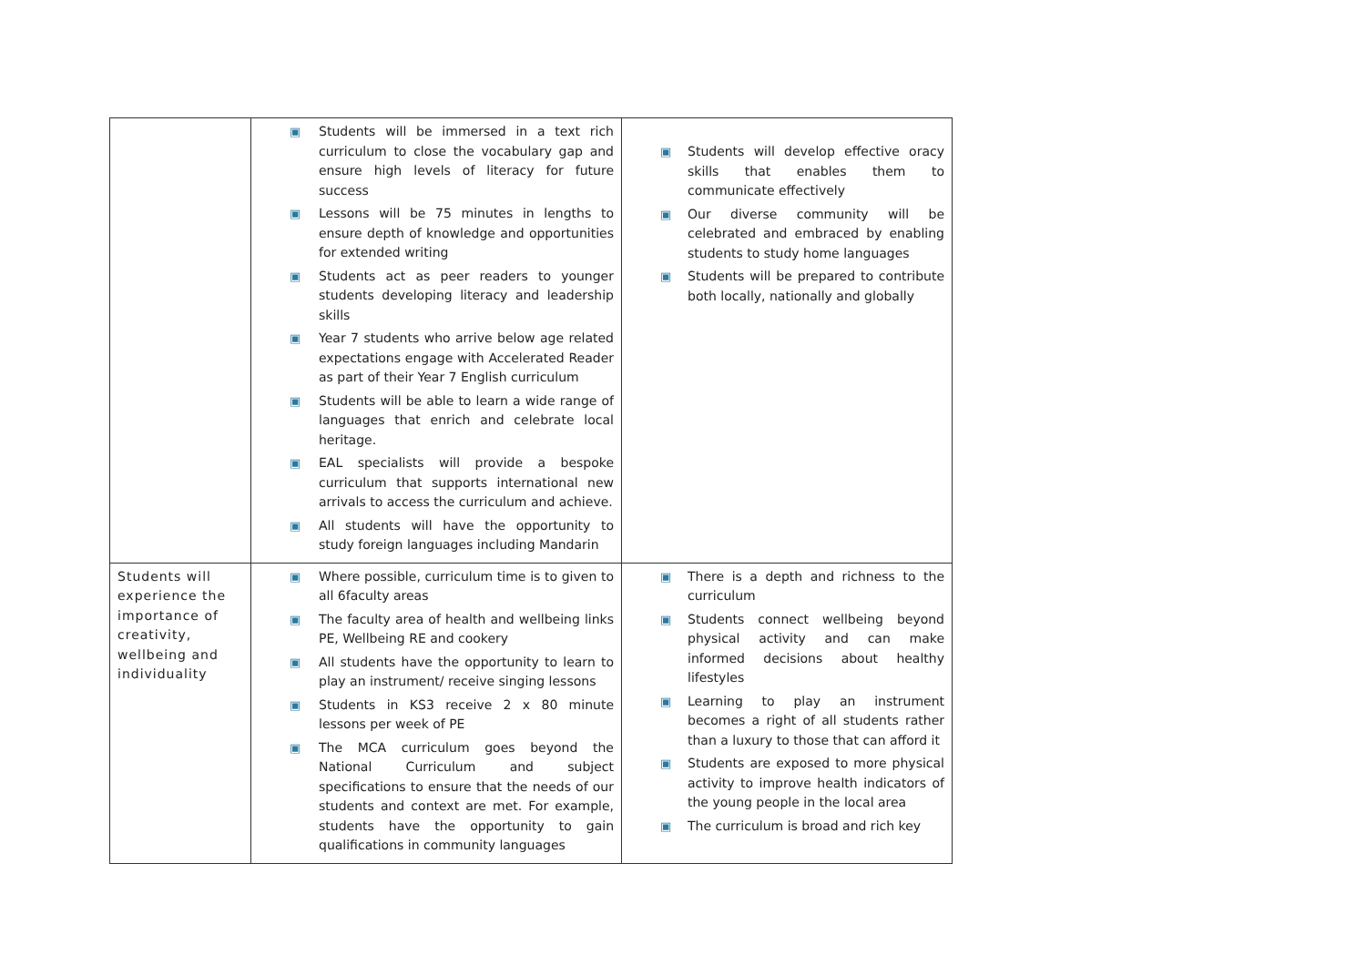| | ▣ Students will be immersed in a text rich curriculum to close the vocabulary gap and ensure high levels of literacy for future success ▣ Lessons will be 75 minutes in lengths to ensure depth of knowledge and opportunities for extended writing ▣ Students act as peer readers to younger students developing literacy and leadership skills ▣ Year 7 students who arrive below age related expectations engage with Accelerated Reader as part of their Year 7 English curriculum ▣ Students will be able to learn a wide range of languages that enrich and celebrate local heritage. ▣ EAL specialists will provide a bespoke curriculum that supports international new arrivals to access the curriculum and achieve. ▣ All students will have the opportunity to study foreign languages including Mandarin | ▣ Students will develop effective oracy skills that enables them to communicate effectively ▣ Our diverse community will be celebrated and embraced by enabling students to study home languages ▣ Students will be prepared to contribute both locally, nationally and globally |
| Students will experience the importance of creativity, wellbeing and individuality | ▣ Where possible, curriculum time is to given to all 6faculty areas ▣ The faculty area of health and wellbeing links PE, Wellbeing RE and cookery ▣ All students have the opportunity to learn to play an instrument/ receive singing lessons ▣ Students in KS3 receive 2 x 80 minute lessons per week of PE ▣ The MCA curriculum goes beyond the National Curriculum and subject specifications to ensure that the needs of our students and context are met. For example, students have the opportunity to gain qualifications in community languages | ▣ There is a depth and richness to the curriculum ▣ Students connect wellbeing beyond physical activity and can make informed decisions about healthy lifestyles ▣ Learning to play an instrument becomes a right of all students rather than a luxury to those that can afford it ▣ Students are exposed to more physical activity to improve health indicators of the young people in the local area ▣ The curriculum is broad and rich key |